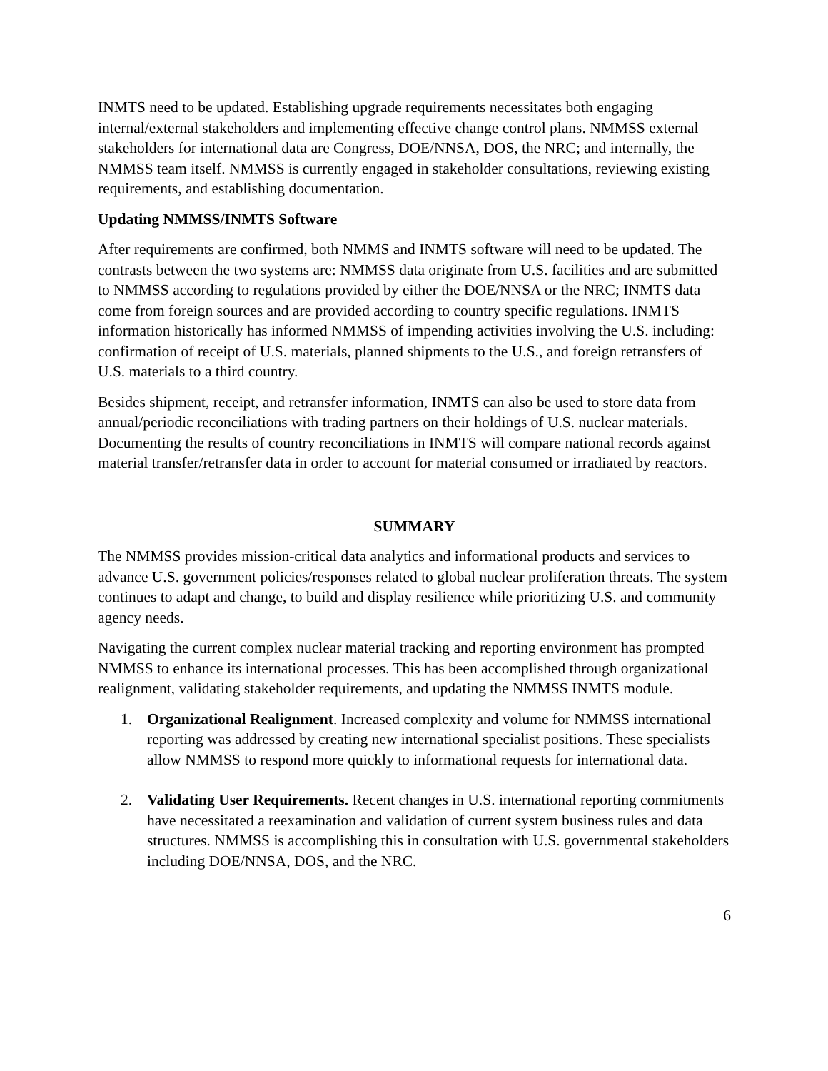INMTS need to be updated. Establishing upgrade requirements necessitates both engaging internal/external stakeholders and implementing effective change control plans. NMMSS external stakeholders for international data are Congress, DOE/NNSA, DOS, the NRC; and internally, the NMMSS team itself. NMMSS is currently engaged in stakeholder consultations, reviewing existing requirements, and establishing documentation.
Updating NMMSS/INMTS Software
After requirements are confirmed, both NMMS and INMTS software will need to be updated. The contrasts between the two systems are: NMMSS data originate from U.S. facilities and are submitted to NMMSS according to regulations provided by either the DOE/NNSA or the NRC; INMTS data come from foreign sources and are provided according to country specific regulations. INMTS information historically has informed NMMSS of impending activities involving the U.S. including: confirmation of receipt of U.S. materials, planned shipments to the U.S., and foreign retransfers of U.S. materials to a third country.
Besides shipment, receipt, and retransfer information, INMTS can also be used to store data from annual/periodic reconciliations with trading partners on their holdings of U.S. nuclear materials. Documenting the results of country reconciliations in INMTS will compare national records against material transfer/retransfer data in order to account for material consumed or irradiated by reactors.
SUMMARY
The NMMSS provides mission-critical data analytics and informational products and services to advance U.S. government policies/responses related to global nuclear proliferation threats. The system continues to adapt and change, to build and display resilience while prioritizing U.S. and community agency needs.
Navigating the current complex nuclear material tracking and reporting environment has prompted NMMSS to enhance its international processes. This has been accomplished through organizational realignment, validating stakeholder requirements, and updating the NMMSS INMTS module.
1. Organizational Realignment. Increased complexity and volume for NMMSS international reporting was addressed by creating new international specialist positions. These specialists allow NMMSS to respond more quickly to informational requests for international data.
2. Validating User Requirements. Recent changes in U.S. international reporting commitments have necessitated a reexamination and validation of current system business rules and data structures. NMMSS is accomplishing this in consultation with U.S. governmental stakeholders including DOE/NNSA, DOS, and the NRC.
6